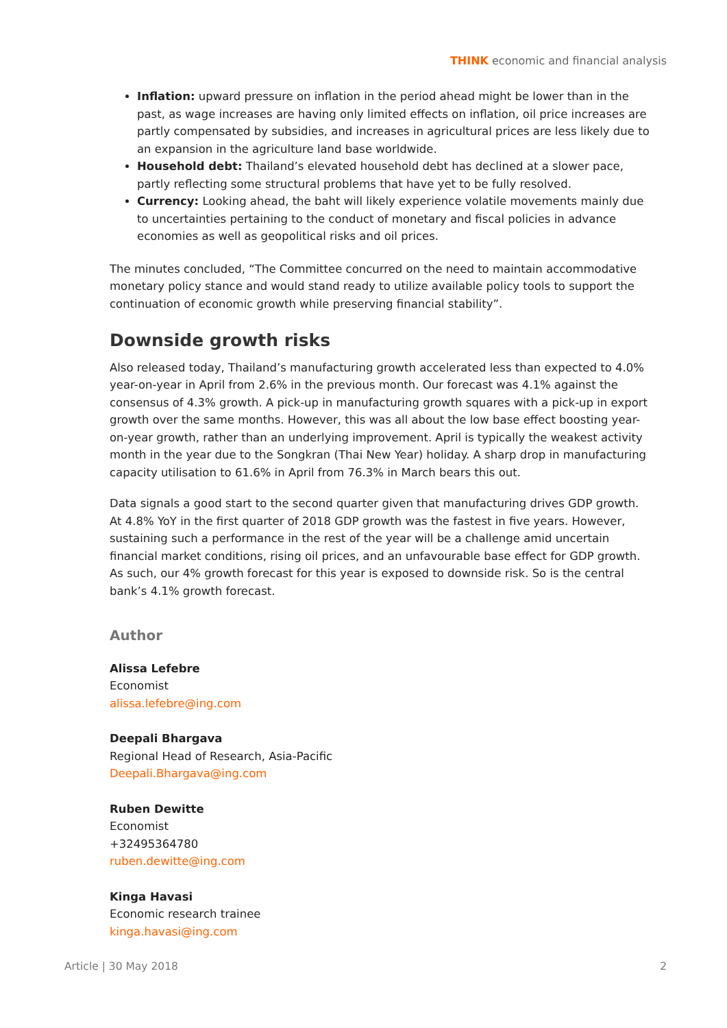THINK economic and financial analysis
Inflation: upward pressure on inflation in the period ahead might be lower than in the past, as wage increases are having only limited effects on inflation, oil price increases are partly compensated by subsidies, and increases in agricultural prices are less likely due to an expansion in the agriculture land base worldwide.
Household debt: Thailand’s elevated household debt has declined at a slower pace, partly reflecting some structural problems that have yet to be fully resolved.
Currency: Looking ahead, the baht will likely experience volatile movements mainly due to uncertainties pertaining to the conduct of monetary and fiscal policies in advance economies as well as geopolitical risks and oil prices.
The minutes concluded, “The Committee concurred on the need to maintain accommodative monetary policy stance and would stand ready to utilize available policy tools to support the continuation of economic growth while preserving financial stability”.
Downside growth risks
Also released today, Thailand’s manufacturing growth accelerated less than expected to 4.0% year-on-year in April from 2.6% in the previous month. Our forecast was 4.1% against the consensus of 4.3% growth. A pick-up in manufacturing growth squares with a pick-up in export growth over the same months. However, this was all about the low base effect boosting year-on-year growth, rather than an underlying improvement. April is typically the weakest activity month in the year due to the Songkran (Thai New Year) holiday. A sharp drop in manufacturing capacity utilisation to 61.6% in April from 76.3% in March bears this out.
Data signals a good start to the second quarter given that manufacturing drives GDP growth. At 4.8% YoY in the first quarter of 2018 GDP growth was the fastest in five years. However, sustaining such a performance in the rest of the year will be a challenge amid uncertain financial market conditions, rising oil prices, and an unfavourable base effect for GDP growth. As such, our 4% growth forecast for this year is exposed to downside risk. So is the central bank’s 4.1% growth forecast.
Author
Alissa Lefebre
Economist
alissa.lefebre@ing.com
Deepali Bhargava
Regional Head of Research, Asia-Pacific
Deepali.Bhargava@ing.com
Ruben Dewitte
Economist
+32495364780
ruben.dewitte@ing.com
Kinga Havasi
Economic research trainee
kinga.havasi@ing.com
Article | 30 May 2018 2